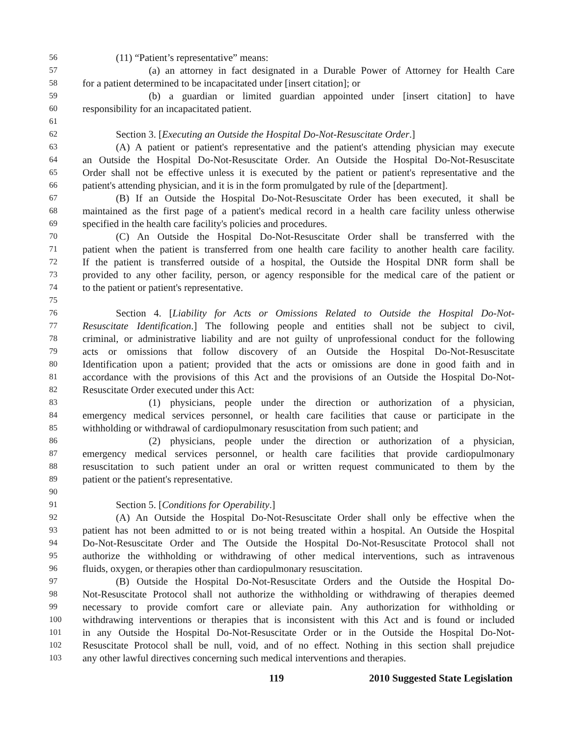56 (11) “Patient’s representative” means:
57 (a) an attorney in fact designated in a Durable Power of Attorney for Health Care
58 for a patient determined to be incapacitated under [insert citation]; or
59 (b) a guardian or limited guardian appointed under [insert citation] to have
60 responsibility for an incapacitated patient.
61
62 Section 3. [Executing an Outside the Hospital Do-Not-Resuscitate Order.]
63 (A) A patient or patient's representative and the patient's attending physician may execute
64 an Outside the Hospital Do-Not-Resuscitate Order. An Outside the Hospital Do-Not-Resuscitate
65 Order shall not be effective unless it is executed by the patient or patient's representative and the
66 patient's attending physician, and it is in the form promulgated by rule of the [department].
67 (B) If an Outside the Hospital Do-Not-Resuscitate Order has been executed, it shall be
68 maintained as the first page of a patient's medical record in a health care facility unless otherwise
69 specified in the health care facility's policies and procedures.
70 (C) An Outside the Hospital Do-Not-Resuscitate Order shall be transferred with the
71 patient when the patient is transferred from one health care facility to another health care facility.
72 If the patient is transferred outside of a hospital, the Outside the Hospital DNR form shall be
73 provided to any other facility, person, or agency responsible for the medical care of the patient or
74 to the patient or patient's representative.
75
76 Section 4. [Liability for Acts or Omissions Related to Outside the Hospital Do-Not-
77 Resuscitate Identification.] The following people and entities shall not be subject to civil,
78 criminal, or administrative liability and are not guilty of unprofessional conduct for the following
79 acts or omissions that follow discovery of an Outside the Hospital Do-Not-Resuscitate
80 Identification upon a patient; provided that the acts or omissions are done in good faith and in
81 accordance with the provisions of this Act and the provisions of an Outside the Hospital Do-Not-
82 Resuscitate Order executed under this Act:
83 (1) physicians, people under the direction or authorization of a physician,
84 emergency medical services personnel, or health care facilities that cause or participate in the
85 withholding or withdrawal of cardiopulmonary resuscitation from such patient; and
86 (2) physicians, people under the direction or authorization of a physician,
87 emergency medical services personnel, or health care facilities that provide cardiopulmonary
88 resuscitation to such patient under an oral or written request communicated to them by the
89 patient or the patient's representative.
90
91 Section 5. [Conditions for Operability.]
92 (A) An Outside the Hospital Do-Not-Resuscitate Order shall only be effective when the
93 patient has not been admitted to or is not being treated within a hospital. An Outside the Hospital
94 Do-Not-Resuscitate Order and The Outside the Hospital Do-Not-Resuscitate Protocol shall not
95 authorize the withholding or withdrawing of other medical interventions, such as intravenous
96 fluids, oxygen, or therapies other than cardiopulmonary resuscitation.
97 (B) Outside the Hospital Do-Not-Resuscitate Orders and the Outside the Hospital Do-
98 Not-Resuscitate Protocol shall not authorize the withholding or withdrawing of therapies deemed
99 necessary to provide comfort care or alleviate pain. Any authorization for withholding or
100 withdrawing interventions or therapies that is inconsistent with this Act and is found or included
101 in any Outside the Hospital Do-Not-Resuscitate Order or in the Outside the Hospital Do-Not-
102 Resuscitate Protocol shall be null, void, and of no effect. Nothing in this section shall prejudice
103 any other lawful directives concerning such medical interventions and therapies.
119 2010 Suggested State Legislation